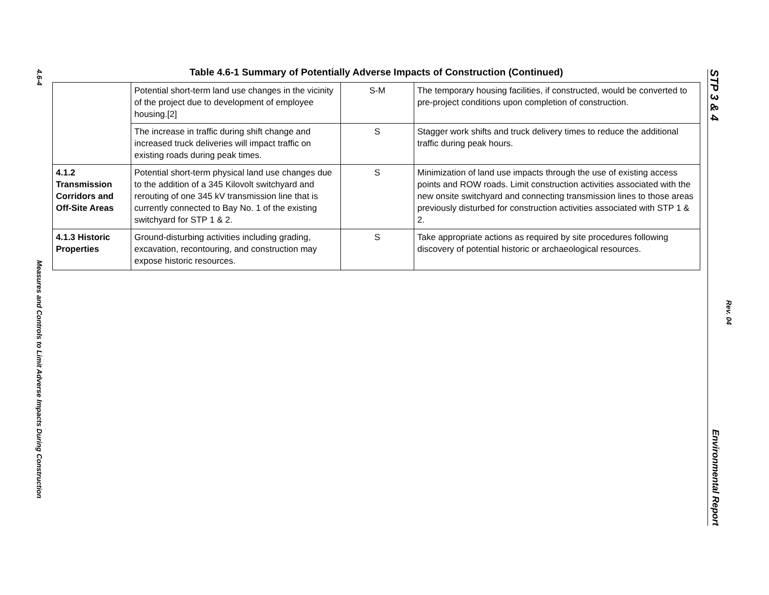4.6-4
Measures and Controls to Limit Adverse Impacts During Construction
STP 3 & 4
Environmental Report
Rev. 04
Table 4.6-1 Summary of Potentially Adverse Impacts of Construction (Continued)
| | Potential short-term land use changes in the vicinity of the project due to development of employee housing.[2] | S-M | The temporary housing facilities, if constructed, would be converted to pre-project conditions upon completion of construction. |
| | The increase in traffic during shift change and increased truck deliveries will impact traffic on existing roads during peak times. | S | Stagger work shifts and truck delivery times to reduce the additional traffic during peak hours. |
| 4.1.2 Transmission Corridors and Off-Site Areas | Potential short-term physical land use changes due to the addition of a 345 Kilovolt switchyard and rerouting of one 345 kV transmission line that is currently connected to Bay No. 1 of the existing switchyard for STP 1 & 2. | S | Minimization of land use impacts through the use of existing access points and ROW roads. Limit construction activities associated with the new onsite switchyard and connecting transmission lines to those areas previously disturbed for construction activities associated with STP 1 & 2. |
| 4.1.3 Historic Properties | Ground-disturbing activities including grading, excavation, recontouring, and construction may expose historic resources. | S | Take appropriate actions as required by site procedures following discovery of potential historic or archaeological resources. |